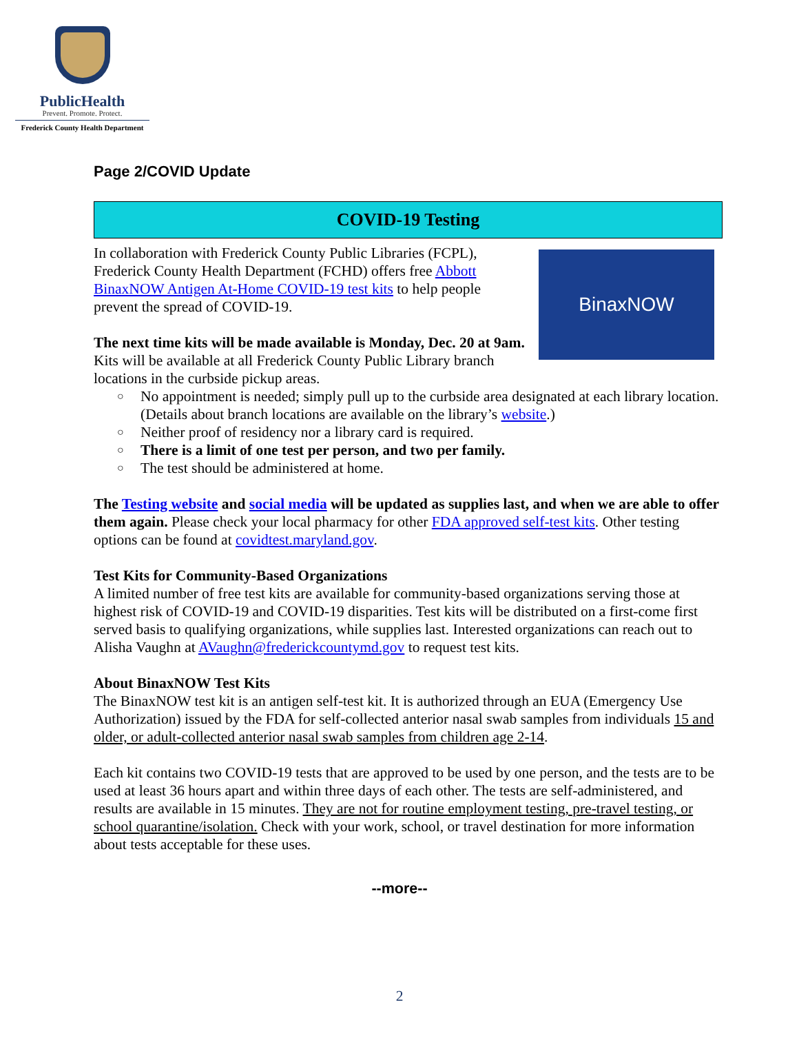PublicHealth
Prevent. Promote. Protect.
Frederick County Health Department
Page 2/COVID Update
COVID-19 Testing
BinaxNOW
In collaboration with Frederick County Public Libraries (FCPL), Frederick County Health Department (FCHD) offers free Abbott BinaxNOW Antigen At-Home COVID-19 test kits to help people prevent the spread of COVID-19.
The next time kits will be made available is Monday, Dec. 20 at 9am. Kits will be available at all Frederick County Public Library branch locations in the curbside pickup areas.
○ No appointment is needed; simply pull up to the curbside area designated at each library location. (Details about branch locations are available on the library’s website.)
○ Neither proof of residency nor a library card is required.
○ There is a limit of one test per person, and two per family.
○ The test should be administered at home.
The Testing website and social media will be updated as supplies last, and when we are able to offer them again. Please check your local pharmacy for other FDA approved self-test kits. Other testing options can be found at covidtest.maryland.gov.
Test Kits for Community-Based Organizations
A limited number of free test kits are available for community-based organizations serving those at highest risk of COVID-19 and COVID-19 disparities. Test kits will be distributed on a first-come first served basis to qualifying organizations, while supplies last. Interested organizations can reach out to Alisha Vaughn at AVaughn@frederickcountymd.gov to request test kits.
About BinaxNOW Test Kits
The BinaxNOW test kit is an antigen self-test kit. It is authorized through an EUA (Emergency Use Authorization) issued by the FDA for self-collected anterior nasal swab samples from individuals 15 and older, or adult-collected anterior nasal swab samples from children age 2-14.
Each kit contains two COVID-19 tests that are approved to be used by one person, and the tests are to be used at least 36 hours apart and within three days of each other. The tests are self-administered, and results are available in 15 minutes. They are not for routine employment testing, pre-travel testing, or school quarantine/isolation. Check with your work, school, or travel destination for more information about tests acceptable for these uses.
--more--
2